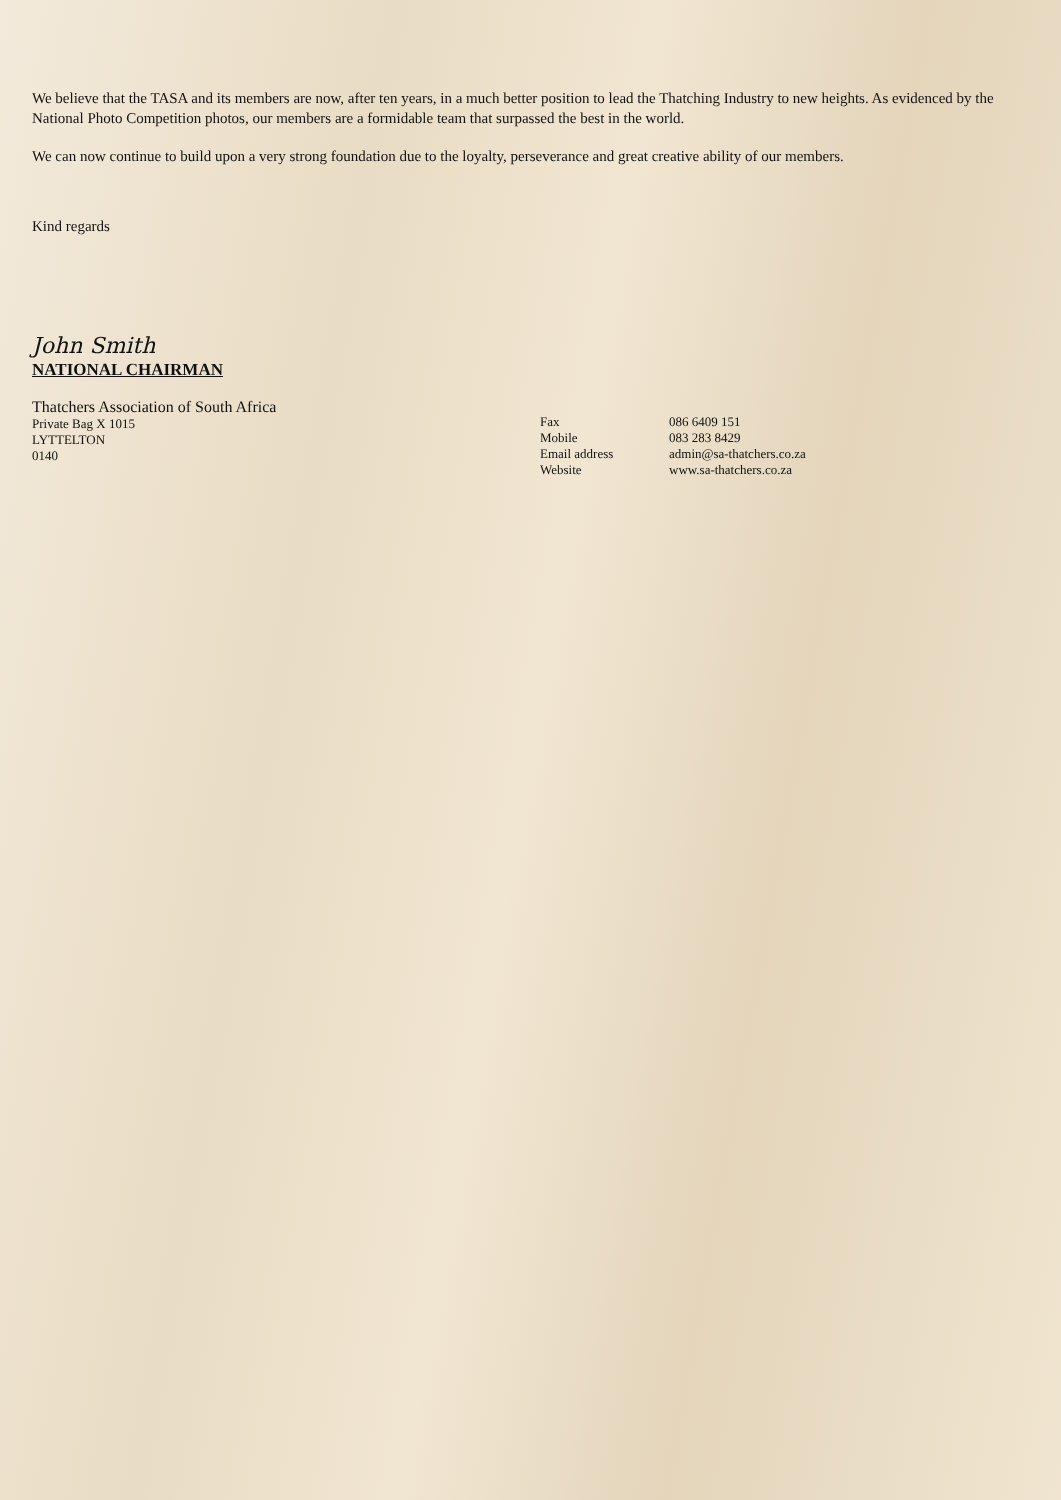We believe that the TASA and its members are now, after ten years, in a much better position to lead the Thatching Industry to new heights. As evidenced by the National Photo Competition photos, our members are a formidable team that surpassed the best in the world.
We can now continue to build upon a very strong foundation due to the loyalty, perseverance and great creative ability of our members.
Kind regards
John Smith
NATIONAL CHAIRMAN
Thatchers Association of South Africa
Private Bag X 1015
LYTTELTON
0140
Fax
Mobile
Email address
Website
086 6409 151
083 283 8429
admin@sa-thatchers.co.za
www.sa-thatchers.co.za